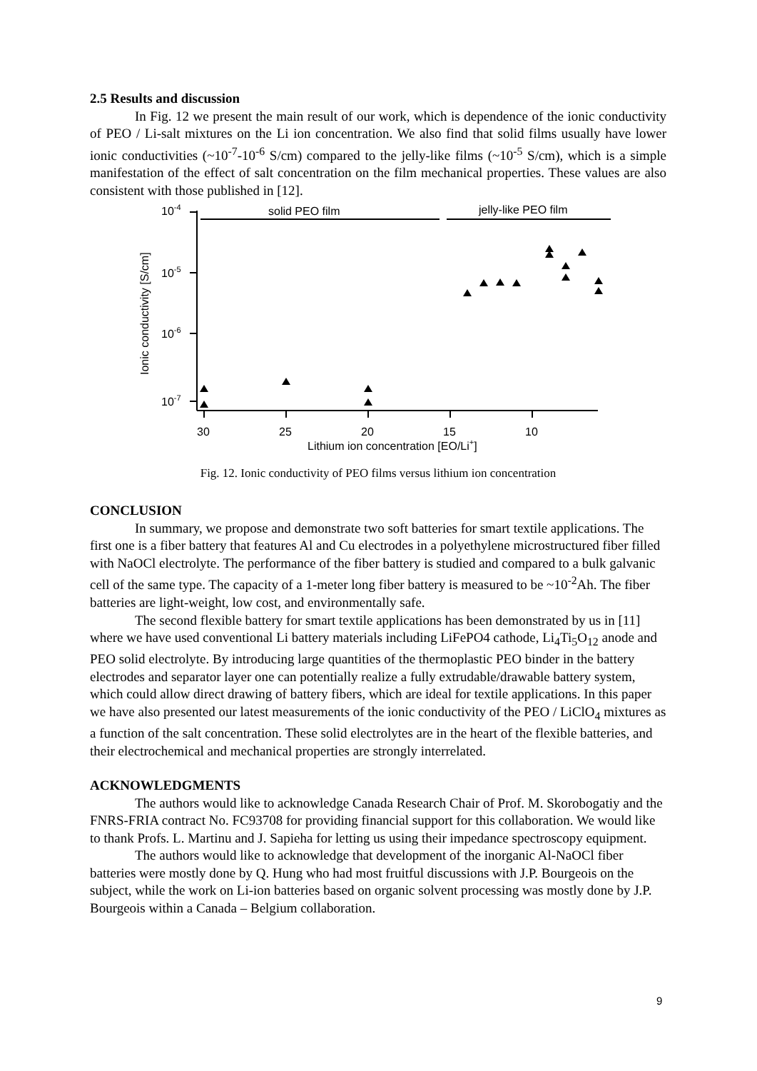2.5 Results and discussion
In Fig. 12 we present the main result of our work, which is dependence of the ionic conductivity of PEO / Li-salt mixtures on the Li ion concentration. We also find that solid films usually have lower ionic conductivities (~10<sup>-7</sup>-10<sup>-6</sup> S/cm) compared to the jelly-like films (~10<sup>-5</sup> S/cm), which is a simple manifestation of the effect of salt concentration on the film mechanical properties. These values are also consistent with those published in [12].
10-4
10-5
10-6
10-7
solid PEO film
jelly-like PEO film
30
25
20
15
10
Lithium ion concentration [EO/Li+]
Ionic conductivity [S/cm]
Fig. 12. Ionic conductivity of PEO films versus lithium ion concentration
CONCLUSION
In summary, we propose and demonstrate two soft batteries for smart textile applications. The first one is a fiber battery that features Al and Cu electrodes in a polyethylene microstructured fiber filled with NaOCl electrolyte. The performance of the fiber battery is studied and compared to a bulk galvanic cell of the same type. The capacity of a 1-meter long fiber battery is measured to be ~10<sup>-2</sup>Ah. The fiber batteries are light-weight, low cost, and environmentally safe.
The second flexible battery for smart textile applications has been demonstrated by us in [11] where we have used conventional Li battery materials including LiFePO4 cathode, Li<sub>4</sub>Ti<sub>5</sub>O<sub>12</sub> anode and PEO solid electrolyte. By introducing large quantities of the thermoplastic PEO binder in the battery electrodes and separator layer one can potentially realize a fully extrudable/drawable battery system, which could allow direct drawing of battery fibers, which are ideal for textile applications. In this paper we have also presented our latest measurements of the ionic conductivity of the PEO / LiClO<sub>4</sub> mixtures as a function of the salt concentration. These solid electrolytes are in the heart of the flexible batteries, and their electrochemical and mechanical properties are strongly interrelated.
ACKNOWLEDGMENTS
The authors would like to acknowledge Canada Research Chair of Prof. M. Skorobogatiy and the FNRS-FRIA contract No. FC93708 for providing financial support for this collaboration. We would like to thank Profs. L. Martinu and J. Sapieha for letting us using their impedance spectroscopy equipment.
The authors would like to acknowledge that development of the inorganic Al-NaOCl fiber batteries were mostly done by Q. Hung who had most fruitful discussions with J.P. Bourgeois on the subject, while the work on Li-ion batteries based on organic solvent processing was mostly done by J.P. Bourgeois within a Canada – Belgium collaboration.
9